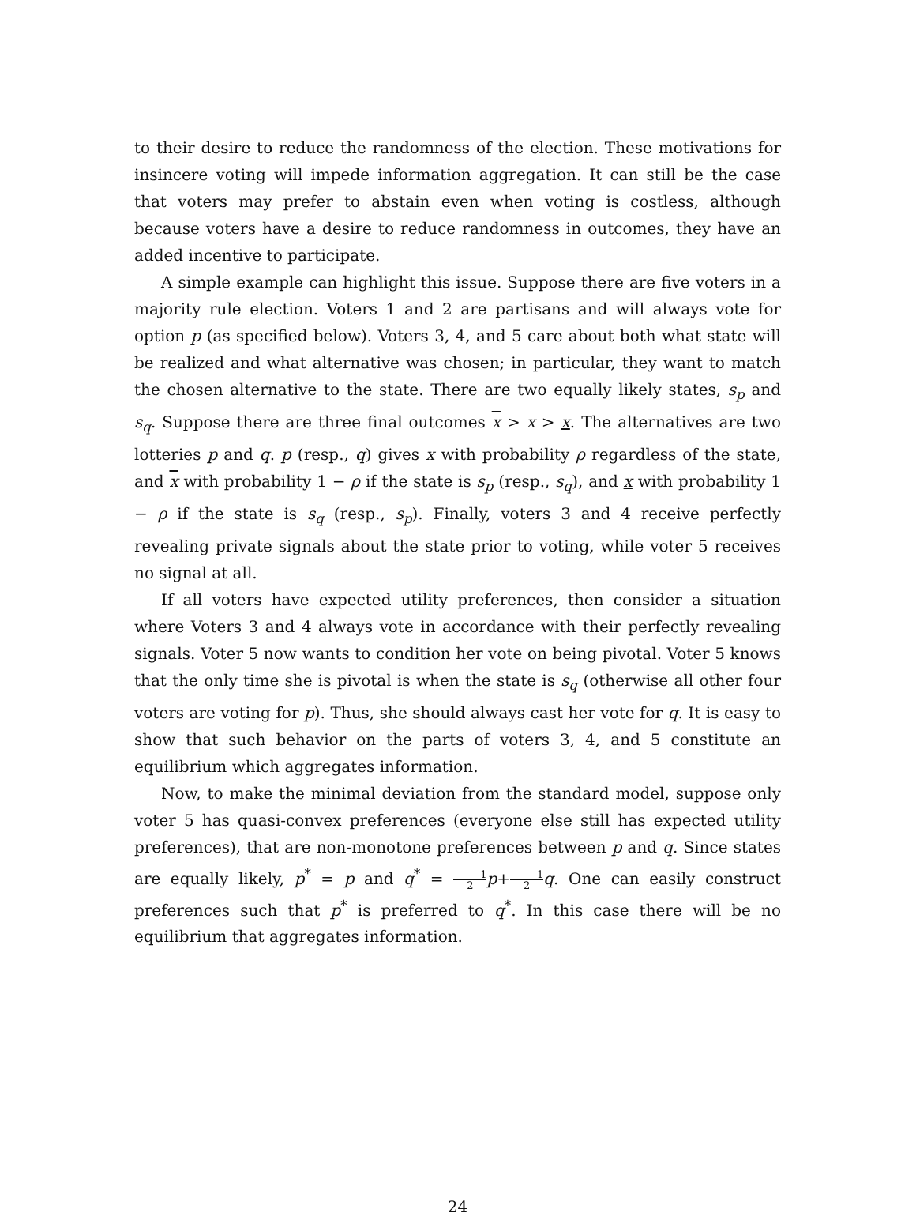to their desire to reduce the randomness of the election. These motivations for insincere voting will impede information aggregation. It can still be the case that voters may prefer to abstain even when voting is costless, although because voters have a desire to reduce randomness in outcomes, they have an added incentive to participate.
A simple example can highlight this issue. Suppose there are five voters in a majority rule election. Voters 1 and 2 are partisans and will always vote for option p (as specified below). Voters 3, 4, and 5 care about both what state will be realized and what alternative was chosen; in particular, they want to match the chosen alternative to the state. There are two equally likely states, s<sub>p</sub> and s<sub>q</sub>. Suppose there are three final outcomes x > x > x. The alternatives are two lotteries p and q. p (resp., q) gives x with probability ρ regardless of the state, and x with probability 1 − ρ if the state is s<sub>p</sub> (resp., s<sub>q</sub>), and x with probability 1 − ρ if the state is s<sub>q</sub> (resp., s<sub>p</sub>). Finally, voters 3 and 4 receive perfectly revealing private signals about the state prior to voting, while voter 5 receives no signal at all.
If all voters have expected utility preferences, then consider a situation where Voters 3 and 4 always vote in accordance with their perfectly revealing signals. Voter 5 now wants to condition her vote on being pivotal. Voter 5 knows that the only time she is pivotal is when the state is s<sub>q</sub> (otherwise all other four voters are voting for p). Thus, she should always cast her vote for q. It is easy to show that such behavior on the parts of voters 3, 4, and 5 constitute an equilibrium which aggregates information.
Now, to make the minimal deviation from the standard model, suppose only voter 5 has quasi-convex preferences (everyone else still has expected utility preferences), that are non-monotone preferences between p and q. Since states are equally likely, p<sup>*</sup> = p and q<sup>*</sup> = 1 2 p+1 2 q. One can easily construct preferences such that p<sup>*</sup> is preferred to q<sup>*</sup>. In this case there will be no equilibrium that aggregates information.
24